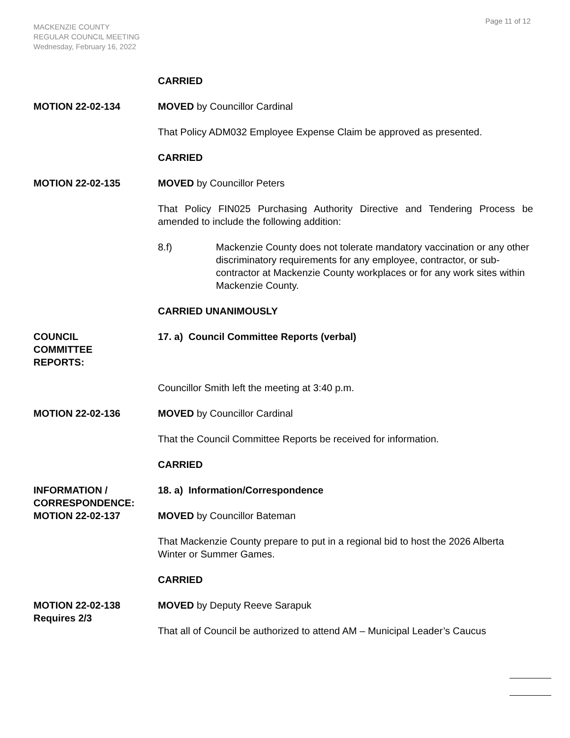Page 11 of 12
MACKENZIE COUNTY
REGULAR COUNCIL MEETING
Wednesday, February 16, 2022
CARRIED
MOTION 22-02-134 MOVED by Councillor Cardinal
That Policy ADM032 Employee Expense Claim be approved as presented.
CARRIED
MOTION 22-02-135 MOVED by Councillor Peters
That Policy FIN025 Purchasing Authority Directive and Tendering Process be amended to include the following addition:
8.f) Mackenzie County does not tolerate mandatory vaccination or any other discriminatory requirements for any employee, contractor, or sub-contractor at Mackenzie County workplaces or for any work sites within Mackenzie County.
CARRIED UNANIMOUSLY
COUNCIL
COMMITTEE
REPORTS:
17. a) Council Committee Reports (verbal)
Councillor Smith left the meeting at 3:40 p.m.
MOTION 22-02-136 MOVED by Councillor Cardinal
That the Council Committee Reports be received for information.
CARRIED
INFORMATION /
CORRESPONDENCE:
18. a) Information/Correspondence
MOTION 22-02-137 MOVED by Councillor Bateman
That Mackenzie County prepare to put in a regional bid to host the 2026 Alberta Winter or Summer Games.
CARRIED
MOTION 22-02-138
Requires 2/3
MOVED by Deputy Reeve Sarapuk
That all of Council be authorized to attend AM – Municipal Leader’s Caucus